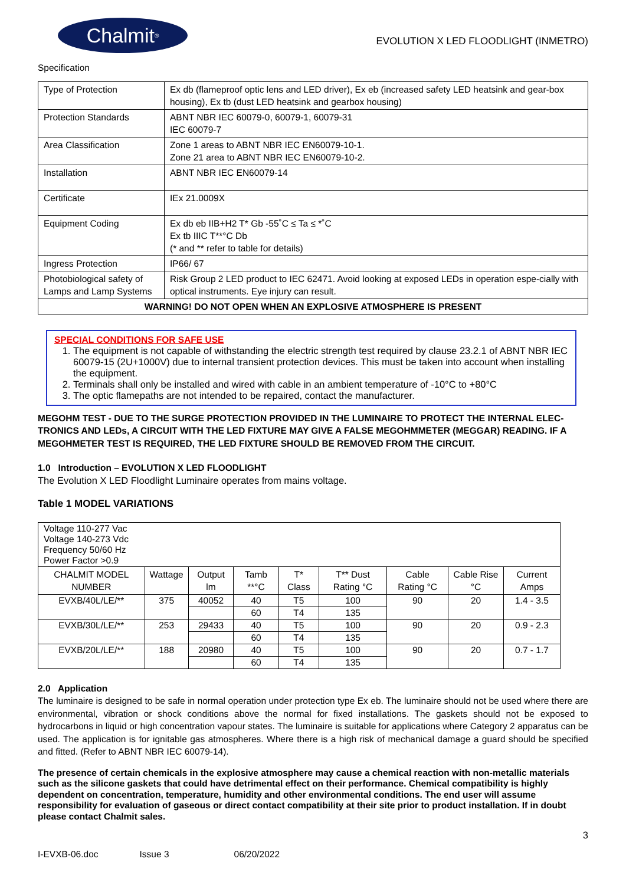Chalmit<sup>®</sup>
EVOLUTION X LED FLOODLIGHT (INMETRO)
Specification
| Type of Protection | Ex db (flameproof optic lens and LED driver), Ex eb (increased safety LED heatsink and gear-box housing), Ex tb (dust LED heatsink and gearbox housing) |
| Protection Standards | ABNT NBR IEC 60079-0, 60079-1, 60079-31 IEC 60079-7 |
| Area Classification | Zone 1 areas to ABNT NBR IEC EN60079-10-1. Zone 21 area to ABNT NBR IEC EN60079-10-2. |
| Installation | ABNT NBR IEC EN60079-14 |
| Certificate | IEx 21.0009X |
| Equipment Coding | Ex db eb IIB+H2 T* Gb -55˚C ≤ Ta ≤ *˚C Ex tb IIIC T**°C Db (* and ** refer to table for details) |
| Ingress Protection | IP66/ 67 |
| Photobiological safety of Lamps and Lamp Systems | Risk Group 2 LED product to IEC 62471. Avoid looking at exposed LEDs in operation espe-cially with optical instruments. Eye injury can result. |
| WARNING! DO NOT OPEN WHEN AN EXPLOSIVE ATMOSPHERE IS PRESENT | |
SPECIAL CONDITIONS FOR SAFE USE
1. The equipment is not capable of withstanding the electric strength test required by clause 23.2.1 of ABNT NBR IEC 60079-15 (2U+1000V) due to internal transient protection devices. This must be taken into account when installing the equipment.
2. Terminals shall only be installed and wired with cable in an ambient temperature of -10°C to +80°C
3. The optic flamepaths are not intended to be repaired, contact the manufacturer.
MEGOHM TEST - DUE TO THE SURGE PROTECTION PROVIDED IN THE LUMINAIRE TO PROTECT THE INTERNAL ELEC-TRONICS AND LEDs, A CIRCUIT WITH THE LED FIXTURE MAY GIVE A FALSE MEGOHMMETER (MEGGAR) READING. IF A MEGOHMETER TEST IS REQUIRED, THE LED FIXTURE SHOULD BE REMOVED FROM THE CIRCUIT.
1.0 Introduction – EVOLUTION X LED FLOODLIGHT
The Evolution X LED Floodlight Luminaire operates from mains voltage.
Table 1 MODEL VARIATIONS
| Voltage 110-277 Vac Voltage 140-273 Vdc Frequency 50/60 Hz Power Factor >0.9 | | | | | | | | |
| CHALMIT MODEL NUMBER | Wattage | Output lm | Tamb **°C | T* Class | T** Dust Rating °C | Cable Rating °C | Cable Rise °C | Current Amps |
| EVXB/40L/LE/** | 375 | 40052 | 40 | T5 | 100 | 90 | 20 | 1.4 - 3.5 |
| | | | 60 | T4 | 135 | | | |
| EVXB/30L/LE/** | 253 | 29433 | 40 | T5 | 100 | 90 | 20 | 0.9 - 2.3 |
| | | | 60 | T4 | 135 | | | |
| EVXB/20L/LE/** | 188 | 20980 | 40 | T5 | 100 | 90 | 20 | 0.7 - 1.7 |
| | | | 60 | T4 | 135 | | | |
2.0 Application
The luminaire is designed to be safe in normal operation under protection type Ex eb. The luminaire should not be used where there are environmental, vibration or shock conditions above the normal for fixed installations. The gaskets should not be exposed to hydrocarbons in liquid or high concentration vapour states. The luminaire is suitable for applications where Category 2 apparatus can be used. The application is for ignitable gas atmospheres. Where there is a high risk of mechanical damage a guard should be specified and fitted. (Refer to ABNT NBR IEC 60079-14).
The presence of certain chemicals in the explosive atmosphere may cause a chemical reaction with non-metallic materials such as the silicone gaskets that could have detrimental effect on their performance. Chemical compatibility is highly dependent on concentration, temperature, humidity and other environmental conditions. The end user will assume responsibility for evaluation of gaseous or direct contact compatibility at their site prior to product installation. If in doubt please contact Chalmit sales.
3
I-EVXB-06.doc Issue 3 06/20/2022